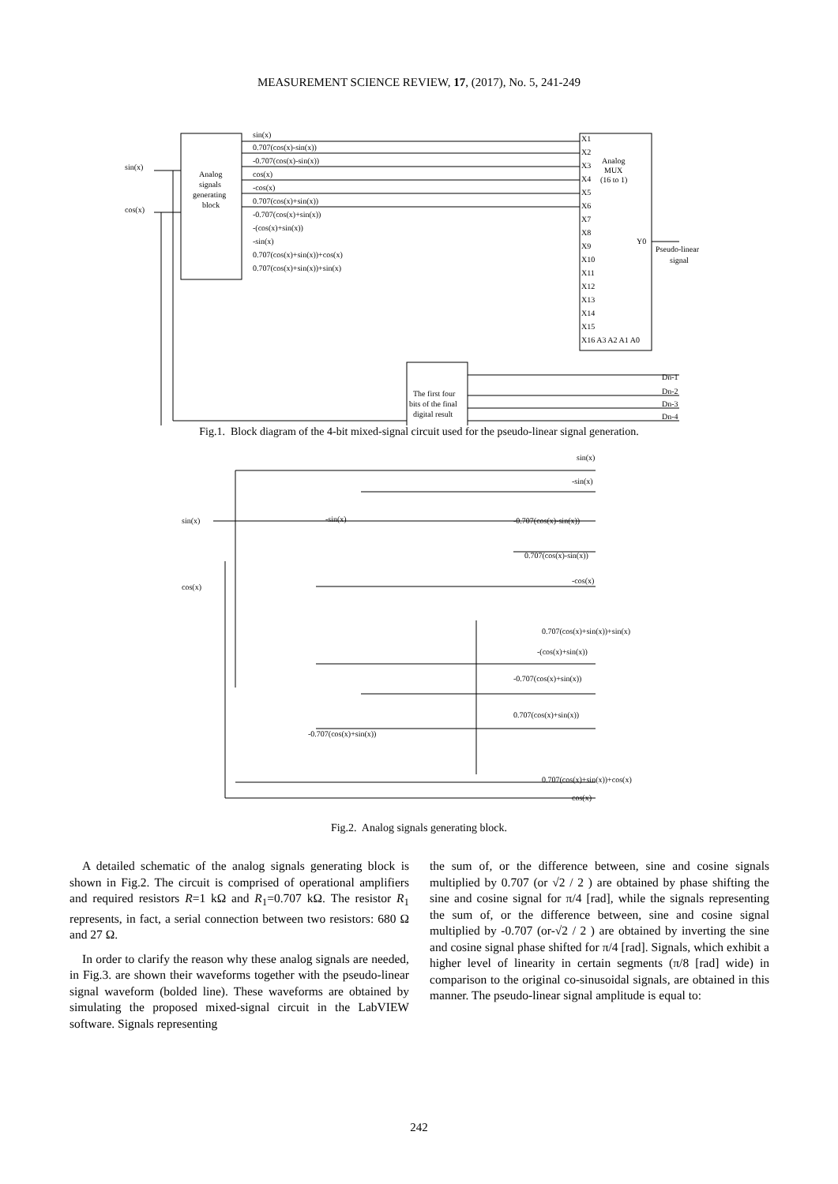MEASUREMENT SCIENCE REVIEW, 17, (2017), No. 5, 241-249
sin(x)
0.707(cos(x)-sin(x))
-0.707(cos(x)-sin(x))
cos(x)
-cos(x)
0.707(cos(x)+sin(x))
-0.707(cos(x)+sin(x))
-(cos(x)+sin(x))
-sin(x)
0.707(cos(x)+sin(x))+cos(x)
0.707(cos(x)+sin(x))+sin(x)
sin(x)
cos(x)
Analog
signals
generating
block
Analog
MUX
(16 to 1)
X1
X2
X3
X4
X5
X6
X7
X8
X9
X10
X11
X12
X13
X14
X15
X16 A3 A2 A1 A0
Y0
Pseudo-linear
signal
Dn-1
Dn-2
Dn-3
Dn-4
The first four
bits of the final
digital result
Fig.1. Block diagram of the 4-bit mixed-signal circuit used for the pseudo-linear signal generation.
sin(x)
-sin(x)
sin(x)
-sin(x)
-0.707(cos(x)-sin(x))
0.707(cos(x)-sin(x))
-cos(x)
cos(x)
0.707(cos(x)+sin(x))+sin(x)
-(cos(x)+sin(x))
-0.707(cos(x)+sin(x))
0.707(cos(x)+sin(x))
-0.707(cos(x)+sin(x))
0.707(cos(x)+sin(x))+cos(x)
cos(x)
Fig.2. Analog signals generating block.
A detailed schematic of the analog signals generating block is shown in Fig.2. The circuit is comprised of operational amplifiers and required resistors R=1 kΩ and R<sub>1</sub>=0.707 kΩ. The resistor R<sub>1</sub> represents, in fact, a serial connection between two resistors: 680 Ω and 27 Ω.
In order to clarify the reason why these analog signals are needed, in Fig.3. are shown their waveforms together with the pseudo-linear signal waveform (bolded line). These waveforms are obtained by simulating the proposed mixed-signal circuit in the LabVIEW software. Signals representing
the sum of, or the difference between, sine and cosine signals multiplied by 0.707 (or √2 / 2 ) are obtained by phase shifting the sine and cosine signal for π/4 [rad], while the signals representing the sum of, or the difference between, sine and cosine signal multiplied by -0.707 (or-√2 / 2 ) are obtained by inverting the sine and cosine signal phase shifted for π/4 [rad]. Signals, which exhibit a higher level of linearity in certain segments (π/8 [rad] wide) in comparison to the original co-sinusoidal signals, are obtained in this manner. The pseudo-linear signal amplitude is equal to:
242